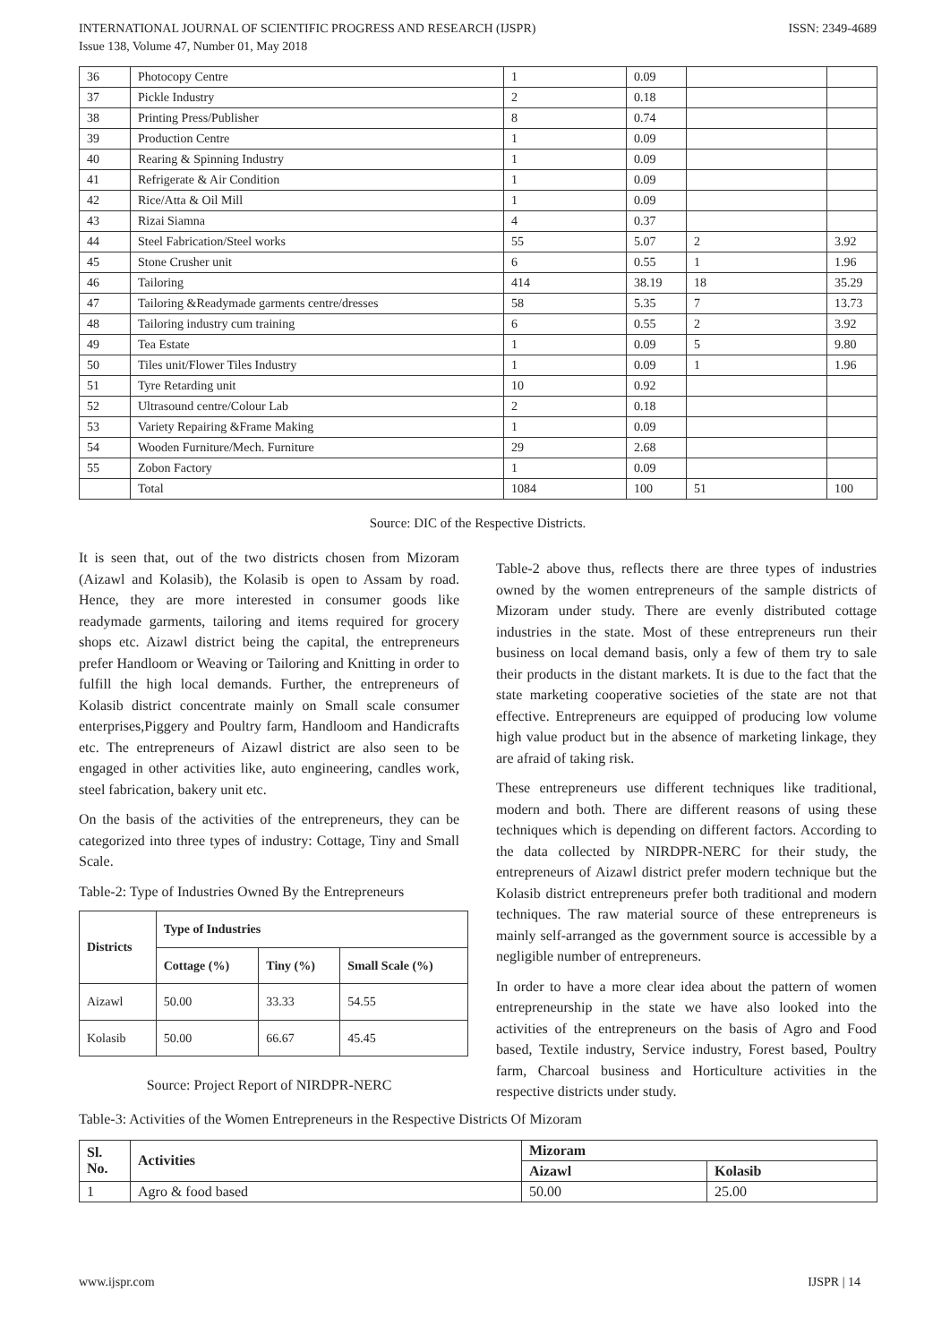INTERNATIONAL JOURNAL OF SCIENTIFIC PROGRESS AND RESEARCH (IJSPR)
Issue 138, Volume 47, Number 01, May 2018
ISSN: 2349-4689
| 36 | Photocopy Centre | 1 | 0.09 | | |
| 37 | Pickle Industry | 2 | 0.18 | | |
| 38 | Printing Press/Publisher | 8 | 0.74 | | |
| 39 | Production Centre | 1 | 0.09 | | |
| 40 | Rearing & Spinning Industry | 1 | 0.09 | | |
| 41 | Refrigerate & Air Condition | 1 | 0.09 | | |
| 42 | Rice/Atta & Oil Mill | 1 | 0.09 | | |
| 43 | Rizai Siamna | 4 | 0.37 | | |
| 44 | Steel Fabrication/Steel works | 55 | 5.07 | 2 | 3.92 |
| 45 | Stone Crusher unit | 6 | 0.55 | 1 | 1.96 |
| 46 | Tailoring | 414 | 38.19 | 18 | 35.29 |
| 47 | Tailoring &Readymade garments centre/dresses | 58 | 5.35 | 7 | 13.73 |
| 48 | Tailoring industry cum training | 6 | 0.55 | 2 | 3.92 |
| 49 | Tea Estate | 1 | 0.09 | 5 | 9.80 |
| 50 | Tiles unit/Flower Tiles Industry | 1 | 0.09 | 1 | 1.96 |
| 51 | Tyre Retarding unit | 10 | 0.92 | | |
| 52 | Ultrasound centre/Colour Lab | 2 | 0.18 | | |
| 53 | Variety Repairing &Frame Making | 1 | 0.09 | | |
| 54 | Wooden Furniture/Mech. Furniture | 29 | 2.68 | | |
| 55 | Zobon Factory | 1 | 0.09 | | |
| | Total | 1084 | 100 | 51 | 100 |
Source: DIC of the Respective Districts.
It is seen that, out of the two districts chosen from Mizoram (Aizawl and Kolasib), the Kolasib is open to Assam by road. Hence, they are more interested in consumer goods like readymade garments, tailoring and items required for grocery shops etc. Aizawl district being the capital, the entrepreneurs prefer Handloom or Weaving or Tailoring and Knitting in order to fulfill the high local demands. Further, the entrepreneurs of Kolasib district concentrate mainly on Small scale consumer enterprises,Piggery and Poultry farm, Handloom and Handicrafts etc. The entrepreneurs of Aizawl district are also seen to be engaged in other activities like, auto engineering, candles work, steel fabrication, bakery unit etc.
On the basis of the activities of the entrepreneurs, they can be categorized into three types of industry: Cottage, Tiny and Small Scale.
Table-2: Type of Industries Owned By the Entrepreneurs
| Districts | Type of Industries | | |
| --- | --- | --- | --- |
| | Cottage (%) | Tiny (%) | Small Scale (%) |
| Aizawl | 50.00 | 33.33 | 54.55 |
| Kolasib | 50.00 | 66.67 | 45.45 |
Source: Project Report of NIRDPR-NERC
Table-2 above thus, reflects there are three types of industries owned by the women entrepreneurs of the sample districts of Mizoram under study. There are evenly distributed cottage industries in the state. Most of these entrepreneurs run their business on local demand basis, only a few of them try to sale their products in the distant markets. It is due to the fact that the state marketing cooperative societies of the state are not that effective. Entrepreneurs are equipped of producing low volume high value product but in the absence of marketing linkage, they are afraid of taking risk.
These entrepreneurs use different techniques like traditional, modern and both. There are different reasons of using these techniques which is depending on different factors. According to the data collected by NIRDPR-NERC for their study, the entrepreneurs of Aizawl district prefer modern technique but the Kolasib district entrepreneurs prefer both traditional and modern techniques. The raw material source of these entrepreneurs is mainly self-arranged as the government source is accessible by a negligible number of entrepreneurs.
In order to have a more clear idea about the pattern of women entrepreneurship in the state we have also looked into the activities of the entrepreneurs on the basis of Agro and Food based, Textile industry, Service industry, Forest based, Poultry farm, Charcoal business and Horticulture activities in the respective districts under study.
Table-3: Activities of the Women Entrepreneurs in the Respective Districts Of Mizoram
| Sl. No. | Activities | Mizoram | |
| --- | --- | --- | --- |
| | | Aizawl | Kolasib |
| 1 | Agro & food based | 50.00 | 25.00 |
www.ijspr.com IJSPR | 14